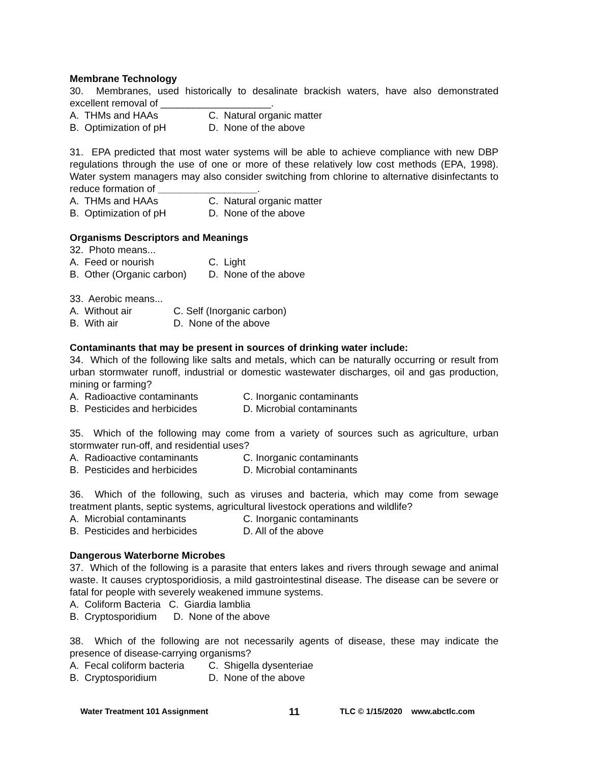Membrane Technology
30. Membranes, used historically to desalinate brackish waters, have also demonstrated excellent removal of ____________________.
A. THMs and HAAs C. Natural organic matter
B. Optimization of pH D. None of the above
31. EPA predicted that most water systems will be able to achieve compliance with new DBP regulations through the use of one or more of these relatively low cost methods (EPA, 1998). Water system managers may also consider switching from chlorine to alternative disinfectants to reduce formation of __________________.
A. THMs and HAAs C. Natural organic matter
B. Optimization of pH D. None of the above
Organisms Descriptors and Meanings
32. Photo means...
A. Feed or nourish C. Light
B. Other (Organic carbon) D. None of the above
33. Aerobic means...
A. Without air C. Self (Inorganic carbon)
B. With air D. None of the above
Contaminants that may be present in sources of drinking water include:
34. Which of the following like salts and metals, which can be naturally occurring or result from urban stormwater runoff, industrial or domestic wastewater discharges, oil and gas production, mining or farming?
A. Radioactive contaminants C. Inorganic contaminants
B. Pesticides and herbicides D. Microbial contaminants
35. Which of the following may come from a variety of sources such as agriculture, urban stormwater run-off, and residential uses?
A. Radioactive contaminants C. Inorganic contaminants
B. Pesticides and herbicides D. Microbial contaminants
36. Which of the following, such as viruses and bacteria, which may come from sewage treatment plants, septic systems, agricultural livestock operations and wildlife?
A. Microbial contaminants C. Inorganic contaminants
B. Pesticides and herbicides D. All of the above
Dangerous Waterborne Microbes
37. Which of the following is a parasite that enters lakes and rivers through sewage and animal waste. It causes cryptosporidiosis, a mild gastrointestinal disease. The disease can be severe or fatal for people with severely weakened immune systems.
A. Coliform Bacteria C. Giardia lamblia
B. Cryptosporidium D. None of the above
38. Which of the following are not necessarily agents of disease, these may indicate the presence of disease-carrying organisms?
A. Fecal coliform bacteria C. Shigella dysenteriae
B. Cryptosporidium D. None of the above
Water Treatment 101 Assignment 11 TLC © 1/15/2020 www.abctlc.com